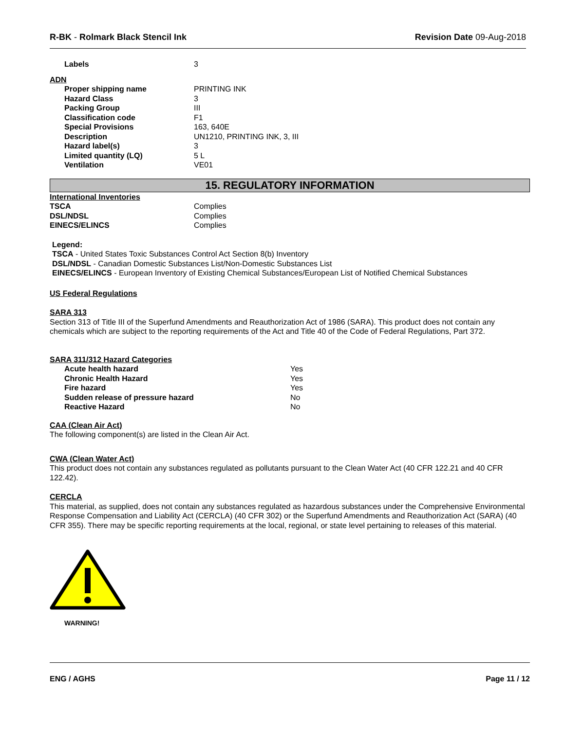R-BK - Rolmark Black Stencil Ink Revision Date 09-Aug-2018
| Labels | 3 |
ADN
| Proper shipping name | PRINTING INK |
| Hazard Class | 3 |
| Packing Group | III |
| Classification code | F1 |
| Special Provisions | 163, 640E |
| Description | UN1210, PRINTING INK, 3, III |
| Hazard label(s) | 3 |
| Limited quantity (LQ) | 5 L |
| Ventilation | VE01 |
15. REGULATORY INFORMATION
International Inventories
| TSCA | Complies |
| DSL/NDSL | Complies |
| EINECS/ELINCS | Complies |
Legend:
TSCA - United States Toxic Substances Control Act Section 8(b) Inventory
DSL/NDSL - Canadian Domestic Substances List/Non-Domestic Substances List
EINECS/ELINCS - European Inventory of Existing Chemical Substances/European List of Notified Chemical Substances
US Federal Regulations
SARA 313
Section 313 of Title III of the Superfund Amendments and Reauthorization Act of 1986 (SARA). This product does not contain any chemicals which are subject to the reporting requirements of the Act and Title 40 of the Code of Federal Regulations, Part 372.
SARA 311/312 Hazard Categories
| Acute health hazard | Yes |
| Chronic Health Hazard | Yes |
| Fire hazard | Yes |
| Sudden release of pressure hazard | No |
| Reactive Hazard | No |
CAA (Clean Air Act)
The following component(s) are listed in the Clean Air Act.
CWA (Clean Water Act)
This product does not contain any substances regulated as pollutants pursuant to the Clean Water Act (40 CFR 122.21 and 40 CFR 122.42).
CERCLA
This material, as supplied, does not contain any substances regulated as hazardous substances under the Comprehensive Environmental Response Compensation and Liability Act (CERCLA) (40 CFR 302) or the Superfund Amendments and Reauthorization Act (SARA) (40 CFR 355). There may be specific reporting requirements at the local, regional, or state level pertaining to releases of this material.
WARNING!
ENG / AGHS Page 11 / 12